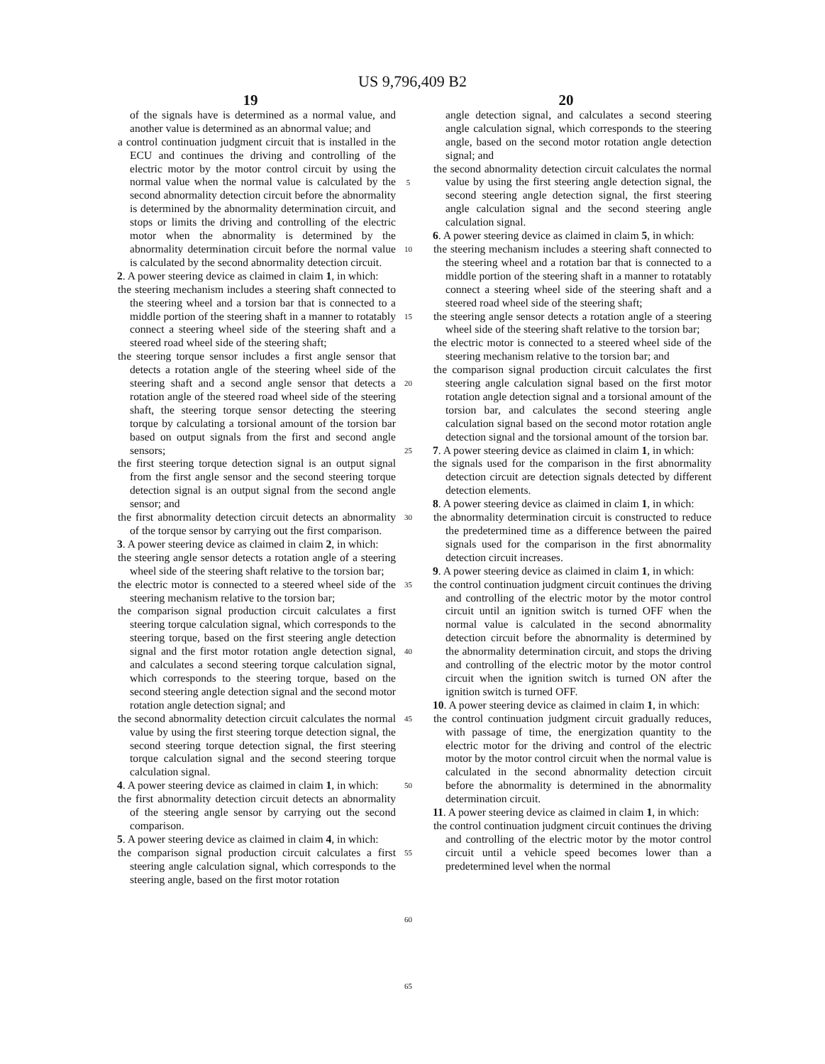US 9,796,409 B2
19
of the signals have is determined as a normal value, and another value is determined as an abnormal value; and
a control continuation judgment circuit that is installed in the ECU and continues the driving and controlling of the electric motor by the motor control circuit by using the normal value when the normal value is calculated by the second abnormality detection circuit before the abnormality is determined by the abnormality determination circuit, and stops or limits the driving and controlling of the electric motor when the abnormality is determined by the abnormality determination circuit before the normal value is calculated by the second abnormality detection circuit.
2. A power steering device as claimed in claim 1, in which:
the steering mechanism includes a steering shaft connected to the steering wheel and a torsion bar that is connected to a middle portion of the steering shaft in a manner to rotatably connect a steering wheel side of the steering shaft and a steered road wheel side of the steering shaft;
the steering torque sensor includes a first angle sensor that detects a rotation angle of the steering wheel side of the steering shaft and a second angle sensor that detects a rotation angle of the steered road wheel side of the steering shaft, the steering torque sensor detecting the steering torque by calculating a torsional amount of the torsion bar based on output signals from the first and second angle sensors;
the first steering torque detection signal is an output signal from the first angle sensor and the second steering torque detection signal is an output signal from the second angle sensor; and
the first abnormality detection circuit detects an abnormality of the torque sensor by carrying out the first comparison.
3. A power steering device as claimed in claim 2, in which:
the steering angle sensor detects a rotation angle of a steering wheel side of the steering shaft relative to the torsion bar;
the electric motor is connected to a steered wheel side of the steering mechanism relative to the torsion bar;
the comparison signal production circuit calculates a first steering torque calculation signal, which corresponds to the steering torque, based on the first steering angle detection signal and the first motor rotation angle detection signal, and calculates a second steering torque calculation signal, which corresponds to the steering torque, based on the second steering angle detection signal and the second motor rotation angle detection signal; and
the second abnormality detection circuit calculates the normal value by using the first steering torque detection signal, the second steering torque detection signal, the first steering torque calculation signal and the second steering torque calculation signal.
4. A power steering device as claimed in claim 1, in which:
the first abnormality detection circuit detects an abnormality of the steering angle sensor by carrying out the second comparison.
5. A power steering device as claimed in claim 4, in which:
the comparison signal production circuit calculates a first steering angle calculation signal, which corresponds to the steering angle, based on the first motor rotation
5
10
15
20
25
30
35
40
45
50
55
60
65
20
angle detection signal, and calculates a second steering angle calculation signal, which corresponds to the steering angle, based on the second motor rotation angle detection signal; and
the second abnormality detection circuit calculates the normal value by using the first steering angle detection signal, the second steering angle detection signal, the first steering angle calculation signal and the second steering angle calculation signal.
6. A power steering device as claimed in claim 5, in which:
the steering mechanism includes a steering shaft connected to the steering wheel and a rotation bar that is connected to a middle portion of the steering shaft in a manner to rotatably connect a steering wheel side of the steering shaft and a steered road wheel side of the steering shaft;
the steering angle sensor detects a rotation angle of a steering wheel side of the steering shaft relative to the torsion bar;
the electric motor is connected to a steered wheel side of the steering mechanism relative to the torsion bar; and
the comparison signal production circuit calculates the first steering angle calculation signal based on the first motor rotation angle detection signal and a torsional amount of the torsion bar, and calculates the second steering angle calculation signal based on the second motor rotation angle detection signal and the torsional amount of the torsion bar.
7. A power steering device as claimed in claim 1, in which:
the signals used for the comparison in the first abnormality detection circuit are detection signals detected by different detection elements.
8. A power steering device as claimed in claim 1, in which:
the abnormality determination circuit is constructed to reduce the predetermined time as a difference between the paired signals used for the comparison in the first abnormality detection circuit increases.
9. A power steering device as claimed in claim 1, in which:
the control continuation judgment circuit continues the driving and controlling of the electric motor by the motor control circuit until an ignition switch is turned OFF when the normal value is calculated in the second abnormality detection circuit before the abnormality is determined by the abnormality determination circuit, and stops the driving and controlling of the electric motor by the motor control circuit when the ignition switch is turned ON after the ignition switch is turned OFF.
10. A power steering device as claimed in claim 1, in which:
the control continuation judgment circuit gradually reduces, with passage of time, the energization quantity to the electric motor for the driving and control of the electric motor by the motor control circuit when the normal value is calculated in the second abnormality detection circuit before the abnormality is determined in the abnormality determination circuit.
11. A power steering device as claimed in claim 1, in which:
the control continuation judgment circuit continues the driving and controlling of the electric motor by the motor control circuit until a vehicle speed becomes lower than a predetermined level when the normal